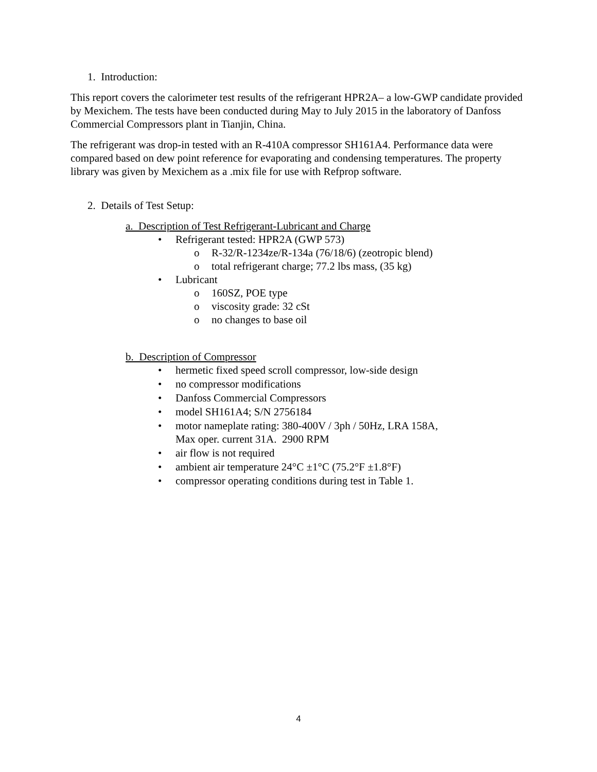1. Introduction:
This report covers the calorimeter test results of the refrigerant HPR2A– a low-GWP candidate provided by Mexichem. The tests have been conducted during May to July 2015 in the laboratory of Danfoss Commercial Compressors plant in Tianjin, China.
The refrigerant was drop-in tested with an R-410A compressor SH161A4. Performance data were compared based on dew point reference for evaporating and condensing temperatures. The property library was given by Mexichem as a .mix file for use with Refprop software.
2. Details of Test Setup:
a. Description of Test Refrigerant-Lubricant and Charge
• Refrigerant tested: HPR2A (GWP 573)
o R-32/R-1234ze/R-134a (76/18/6) (zeotropic blend)
o total refrigerant charge; 77.2 lbs mass, (35 kg)
• Lubricant
o 160SZ, POE type
o viscosity grade: 32 cSt
o no changes to base oil
b. Description of Compressor
• hermetic fixed speed scroll compressor, low-side design
• no compressor modifications
• Danfoss Commercial Compressors
• model SH161A4; S/N 2756184
• motor nameplate rating: 380-400V / 3ph / 50Hz, LRA 158A,
Max oper. current 31A. 2900 RPM
• air flow is not required
• ambient air temperature 24°C ±1°C (75.2°F ±1.8°F)
• compressor operating conditions during test in Table 1.
4